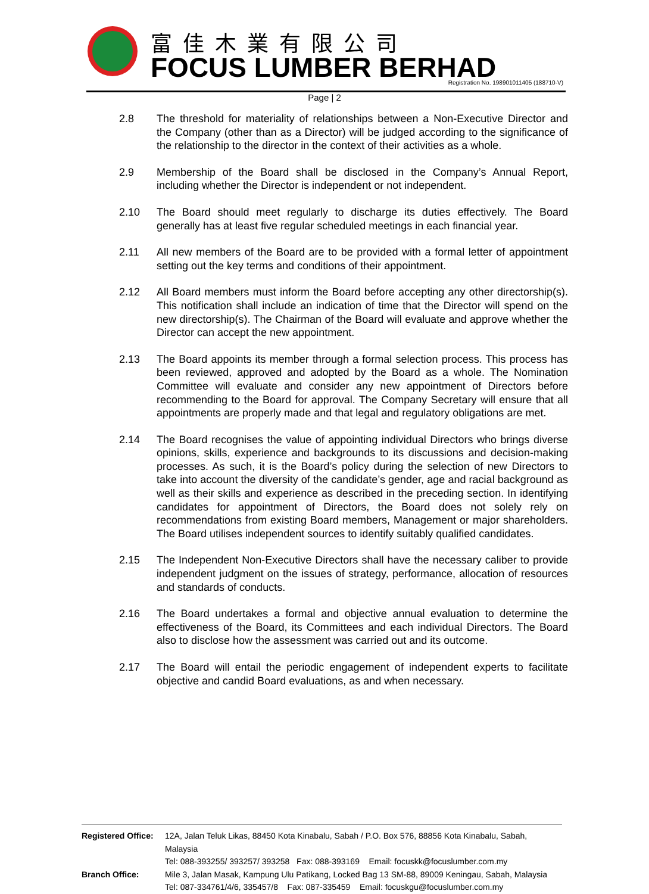富佳木業有限公司
FOCUS LUMBER BERHAD
Registration No. 198901011405 (188710-V)
Page | 2
2.8 The threshold for materiality of relationships between a Non-Executive Director and the Company (other than as a Director) will be judged according to the significance of the relationship to the director in the context of their activities as a whole.
2.9 Membership of the Board shall be disclosed in the Company’s Annual Report, including whether the Director is independent or not independent.
2.10 The Board should meet regularly to discharge its duties effectively. The Board generally has at least five regular scheduled meetings in each financial year.
2.11 All new members of the Board are to be provided with a formal letter of appointment setting out the key terms and conditions of their appointment.
2.12 All Board members must inform the Board before accepting any other directorship(s). This notification shall include an indication of time that the Director will spend on the new directorship(s). The Chairman of the Board will evaluate and approve whether the Director can accept the new appointment.
2.13 The Board appoints its member through a formal selection process. This process has been reviewed, approved and adopted by the Board as a whole. The Nomination Committee will evaluate and consider any new appointment of Directors before recommending to the Board for approval. The Company Secretary will ensure that all appointments are properly made and that legal and regulatory obligations are met.
2.14 The Board recognises the value of appointing individual Directors who brings diverse opinions, skills, experience and backgrounds to its discussions and decision-making processes. As such, it is the Board’s policy during the selection of new Directors to take into account the diversity of the candidate’s gender, age and racial background as well as their skills and experience as described in the preceding section. In identifying candidates for appointment of Directors, the Board does not solely rely on recommendations from existing Board members, Management or major shareholders. The Board utilises independent sources to identify suitably qualified candidates.
2.15 The Independent Non-Executive Directors shall have the necessary caliber to provide independent judgment on the issues of strategy, performance, allocation of resources and standards of conducts.
2.16 The Board undertakes a formal and objective annual evaluation to determine the effectiveness of the Board, its Committees and each individual Directors. The Board also to disclose how the assessment was carried out and its outcome.
2.17 The Board will entail the periodic engagement of independent experts to facilitate objective and candid Board evaluations, as and when necessary.
Registered Office: 12A, Jalan Teluk Likas, 88450 Kota Kinabalu, Sabah / P.O. Box 576, 88856 Kota Kinabalu, Sabah, Malaysia
Tel: 088-393255/ 393257/ 393258 Fax: 088-393169 Email: focuskk@focuslumber.com.my
Branch Office: Mile 3, Jalan Masak, Kampung Ulu Patikang, Locked Bag 13 SM-88, 89009 Keningau, Sabah, Malaysia
Tel: 087-334761/4/6, 335457/8 Fax: 087-335459 Email: focuskgu@focuslumber.com.my